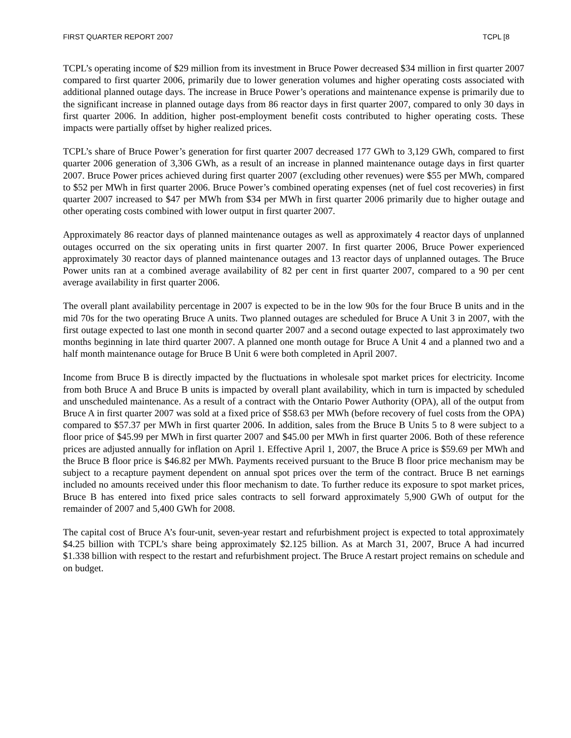FIRST QUARTER REPORT 2007 TCPL [8
TCPL’s operating income of $29 million from its investment in Bruce Power decreased $34 million in first quarter 2007 compared to first quarter 2006, primarily due to lower generation volumes and higher operating costs associated with additional planned outage days. The increase in Bruce Power’s operations and maintenance expense is primarily due to the significant increase in planned outage days from 86 reactor days in first quarter 2007, compared to only 30 days in first quarter 2006. In addition, higher post-employment benefit costs contributed to higher operating costs. These impacts were partially offset by higher realized prices.
TCPL’s share of Bruce Power’s generation for first quarter 2007 decreased 177 GWh to 3,129 GWh, compared to first quarter 2006 generation of 3,306 GWh, as a result of an increase in planned maintenance outage days in first quarter 2007. Bruce Power prices achieved during first quarter 2007 (excluding other revenues) were $55 per MWh, compared to $52 per MWh in first quarter 2006. Bruce Power’s combined operating expenses (net of fuel cost recoveries) in first quarter 2007 increased to $47 per MWh from $34 per MWh in first quarter 2006 primarily due to higher outage and other operating costs combined with lower output in first quarter 2007.
Approximately 86 reactor days of planned maintenance outages as well as approximately 4 reactor days of unplanned outages occurred on the six operating units in first quarter 2007. In first quarter 2006, Bruce Power experienced approximately 30 reactor days of planned maintenance outages and 13 reactor days of unplanned outages. The Bruce Power units ran at a combined average availability of 82 per cent in first quarter 2007, compared to a 90 per cent average availability in first quarter 2006.
The overall plant availability percentage in 2007 is expected to be in the low 90s for the four Bruce B units and in the mid 70s for the two operating Bruce A units. Two planned outages are scheduled for Bruce A Unit 3 in 2007, with the first outage expected to last one month in second quarter 2007 and a second outage expected to last approximately two months beginning in late third quarter 2007. A planned one month outage for Bruce A Unit 4 and a planned two and a half month maintenance outage for Bruce B Unit 6 were both completed in April 2007.
Income from Bruce B is directly impacted by the fluctuations in wholesale spot market prices for electricity. Income from both Bruce A and Bruce B units is impacted by overall plant availability, which in turn is impacted by scheduled and unscheduled maintenance. As a result of a contract with the Ontario Power Authority (OPA), all of the output from Bruce A in first quarter 2007 was sold at a fixed price of $58.63 per MWh (before recovery of fuel costs from the OPA) compared to $57.37 per MWh in first quarter 2006. In addition, sales from the Bruce B Units 5 to 8 were subject to a floor price of $45.99 per MWh in first quarter 2007 and $45.00 per MWh in first quarter 2006. Both of these reference prices are adjusted annually for inflation on April 1. Effective April 1, 2007, the Bruce A price is $59.69 per MWh and the Bruce B floor price is $46.82 per MWh. Payments received pursuant to the Bruce B floor price mechanism may be subject to a recapture payment dependent on annual spot prices over the term of the contract. Bruce B net earnings included no amounts received under this floor mechanism to date. To further reduce its exposure to spot market prices, Bruce B has entered into fixed price sales contracts to sell forward approximately 5,900 GWh of output for the remainder of 2007 and 5,400 GWh for 2008.
The capital cost of Bruce A’s four-unit, seven-year restart and refurbishment project is expected to total approximately $4.25 billion with TCPL’s share being approximately $2.125 billion. As at March 31, 2007, Bruce A had incurred $1.338 billion with respect to the restart and refurbishment project. The Bruce A restart project remains on schedule and on budget.